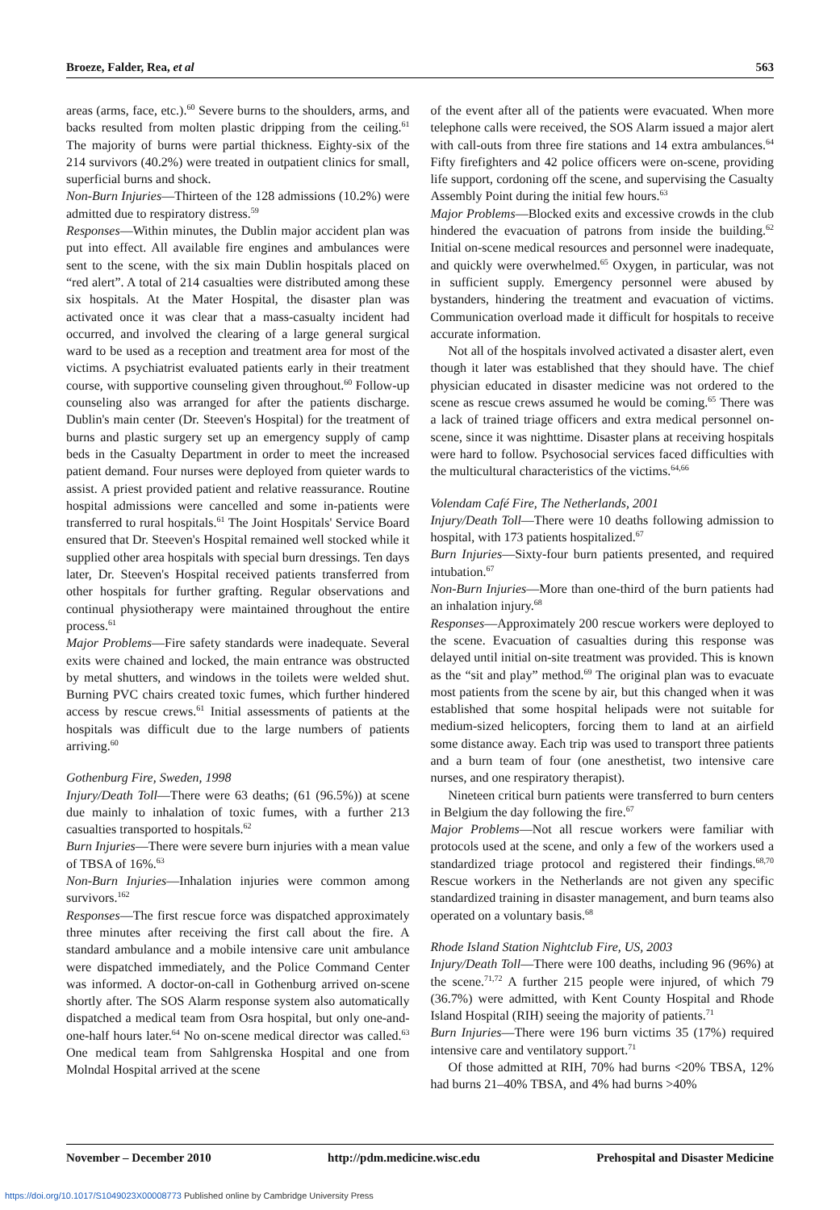Broeze, Falder, Rea, et al 563
areas (arms, face, etc.).<sup>60</sup> Severe burns to the shoulders, arms, and backs resulted from molten plastic dripping from the ceiling.<sup>61</sup> The majority of burns were partial thickness. Eighty-six of the 214 survivors (40.2%) were treated in outpatient clinics for small, superficial burns and shock.
Non-Burn Injuries—Thirteen of the 128 admissions (10.2%) were admitted due to respiratory distress.<sup>59</sup>
Responses—Within minutes, the Dublin major accident plan was put into effect. All available fire engines and ambulances were sent to the scene, with the six main Dublin hospitals placed on “red alert”. A total of 214 casualties were distributed among these six hospitals. At the Mater Hospital, the disaster plan was activated once it was clear that a mass-casualty incident had occurred, and involved the clearing of a large general surgical ward to be used as a reception and treatment area for most of the victims. A psychiatrist evaluated patients early in their treatment course, with supportive counseling given throughout.<sup>60</sup> Follow-up counseling also was arranged for after the patients discharge. Dublin's main center (Dr. Steeven's Hospital) for the treatment of burns and plastic surgery set up an emergency supply of camp beds in the Casualty Department in order to meet the increased patient demand. Four nurses were deployed from quieter wards to assist. A priest provided patient and relative reassurance. Routine hospital admissions were cancelled and some in-patients were transferred to rural hospitals.<sup>61</sup> The Joint Hospitals' Service Board ensured that Dr. Steeven's Hospital remained well stocked while it supplied other area hospitals with special burn dressings. Ten days later, Dr. Steeven's Hospital received patients transferred from other hospitals for further grafting. Regular observations and continual physiotherapy were maintained throughout the entire process.<sup>61</sup>
Major Problems—Fire safety standards were inadequate. Several exits were chained and locked, the main entrance was obstructed by metal shutters, and windows in the toilets were welded shut. Burning PVC chairs created toxic fumes, which further hindered access by rescue crews.<sup>61</sup> Initial assessments of patients at the hospitals was difficult due to the large numbers of patients arriving.<sup>60</sup>
Gothenburg Fire, Sweden, 1998
Injury/Death Toll—There were 63 deaths; (61 (96.5%)) at scene due mainly to inhalation of toxic fumes, with a further 213 casualties transported to hospitals.<sup>62</sup>
Burn Injuries—There were severe burn injuries with a mean value of TBSA of 16%.<sup>63</sup>
Non-Burn Injuries—Inhalation injuries were common among survivors.<sup>162</sup>
Responses—The first rescue force was dispatched approximately three minutes after receiving the first call about the fire. A standard ambulance and a mobile intensive care unit ambulance were dispatched immediately, and the Police Command Center was informed. A doctor-on-call in Gothenburg arrived on-scene shortly after. The SOS Alarm response system also automatically dispatched a medical team from Osra hospital, but only one-and-one-half hours later.<sup>64</sup> No on-scene medical director was called.<sup>63</sup> One medical team from Sahlgrenska Hospital and one from Molndal Hospital arrived at the scene
of the event after all of the patients were evacuated. When more telephone calls were received, the SOS Alarm issued a major alert with call-outs from three fire stations and 14 extra ambulances.<sup>64</sup> Fifty firefighters and 42 police officers were on-scene, providing life support, cordoning off the scene, and supervising the Casualty Assembly Point during the initial few hours.<sup>63</sup>
Major Problems—Blocked exits and excessive crowds in the club hindered the evacuation of patrons from inside the building.<sup>62</sup> Initial on-scene medical resources and personnel were inadequate, and quickly were overwhelmed.<sup>65</sup> Oxygen, in particular, was not in sufficient supply. Emergency personnel were abused by bystanders, hindering the treatment and evacuation of victims. Communication overload made it difficult for hospitals to receive accurate information.
Not all of the hospitals involved activated a disaster alert, even though it later was established that they should have. The chief physician educated in disaster medicine was not ordered to the scene as rescue crews assumed he would be coming.<sup>65</sup> There was a lack of trained triage officers and extra medical personnel on-scene, since it was nighttime. Disaster plans at receiving hospitals were hard to follow. Psychosocial services faced difficulties with the multicultural characteristics of the victims.<sup>64,66</sup>
Volendam Café Fire, The Netherlands, 2001
Injury/Death Toll—There were 10 deaths following admission to hospital, with 173 patients hospitalized.<sup>67</sup>
Burn Injuries—Sixty-four burn patients presented, and required intubation.<sup>67</sup>
Non-Burn Injuries—More than one-third of the burn patients had an inhalation injury.<sup>68</sup>
Responses—Approximately 200 rescue workers were deployed to the scene. Evacuation of casualties during this response was delayed until initial on-site treatment was provided. This is known as the “sit and play” method.<sup>69</sup> The original plan was to evacuate most patients from the scene by air, but this changed when it was established that some hospital helipads were not suitable for medium-sized helicopters, forcing them to land at an airfield some distance away. Each trip was used to transport three patients and a burn team of four (one anesthetist, two intensive care nurses, and one respiratory therapist).
Nineteen critical burn patients were transferred to burn centers in Belgium the day following the fire.<sup>67</sup>
Major Problems—Not all rescue workers were familiar with protocols used at the scene, and only a few of the workers used a standardized triage protocol and registered their findings.<sup>68,70</sup> Rescue workers in the Netherlands are not given any specific standardized training in disaster management, and burn teams also operated on a voluntary basis.<sup>68</sup>
Rhode Island Station Nightclub Fire, US, 2003
Injury/Death Toll—There were 100 deaths, including 96 (96%) at the scene.<sup>71,72</sup> A further 215 people were injured, of which 79 (36.7%) were admitted, with Kent County Hospital and Rhode Island Hospital (RIH) seeing the majority of patients.<sup>71</sup>
Burn Injuries—There were 196 burn victims 35 (17%) required intensive care and ventilatory support.<sup>71</sup>
Of those admitted at RIH, 70% had burns <20% TBSA, 12% had burns 21–40% TBSA, and 4% had burns >40%
November – December 2010 http://pdm.medicine.wisc.edu Prehospital and Disaster Medicine
https://doi.org/10.1017/S1049023X00008773 Published online by Cambridge University Press